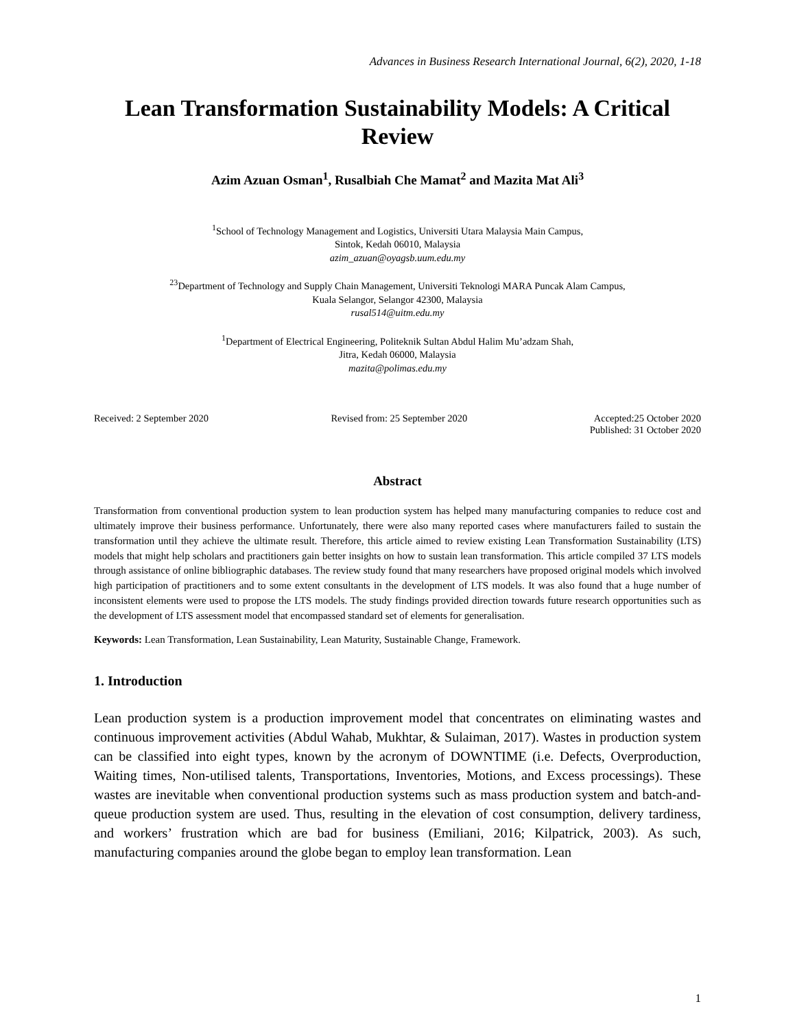Advances in Business Research International Journal, 6(2), 2020, 1-18
Lean Transformation Sustainability Models: A Critical Review
Azim Azuan Osman<sup>1</sup>, Rusalbiah Che Mamat<sup>2</sup> and Mazita Mat Ali<sup>3</sup>
<sup>1</sup> School of Technology Management and Logistics, Universiti Utara Malaysia Main Campus,
Sintok, Kedah 06010, Malaysia
azim_azuan@oyagsb.uum.edu.my
<sup>23</sup> Department of Technology and Supply Chain Management, Universiti Teknologi MARA Puncak Alam Campus,
Kuala Selangor, Selangor 42300, Malaysia
rusal514@uitm.edu.my
<sup>1</sup> Department of Electrical Engineering, Politeknik Sultan Abdul Halim Mu’adzam Shah,
Jitra, Kedah 06000, Malaysia
mazita@polimas.edu.my
Received: 2 September 2020 Revised from: 25 September 2020
Accepted:25 October 2020
Published: 31 October 2020
Abstract
Transformation from conventional production system to lean production system has helped many manufacturing companies to reduce cost and ultimately improve their business performance. Unfortunately, there were also many reported cases where manufacturers failed to sustain the transformation until they achieve the ultimate result. Therefore, this article aimed to review existing Lean Transformation Sustainability (LTS) models that might help scholars and practitioners gain better insights on how to sustain lean transformation. This article compiled 37 LTS models through assistance of online bibliographic databases. The review study found that many researchers have proposed original models which involved high participation of practitioners and to some extent consultants in the development of LTS models. It was also found that a huge number of inconsistent elements were used to propose the LTS models. The study findings provided direction towards future research opportunities such as the development of LTS assessment model that encompassed standard set of elements for generalisation.
Keywords: Lean Transformation, Lean Sustainability, Lean Maturity, Sustainable Change, Framework.
1. Introduction
Lean production system is a production improvement model that concentrates on eliminating wastes and continuous improvement activities (Abdul Wahab, Mukhtar, & Sulaiman, 2017). Wastes in production system can be classified into eight types, known by the acronym of DOWNTIME (i.e. Defects, Overproduction, Waiting times, Non-utilised talents, Transportations, Inventories, Motions, and Excess processings). These wastes are inevitable when conventional production systems such as mass production system and batch-and-queue production system are used. Thus, resulting in the elevation of cost consumption, delivery tardiness, and workers’ frustration which are bad for business (Emiliani, 2016; Kilpatrick, 2003). As such, manufacturing companies around the globe began to employ lean transformation. Lean
1